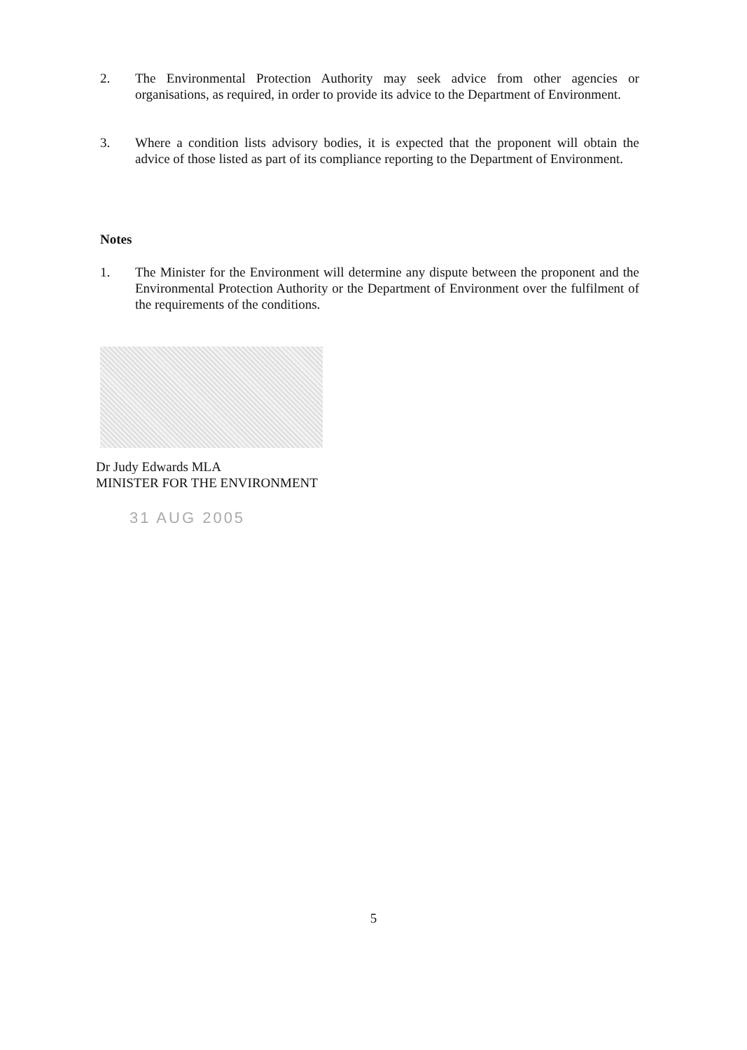2. The Environmental Protection Authority may seek advice from other agencies or organisations, as required, in order to provide its advice to the Department of Environment.
3. Where a condition lists advisory bodies, it is expected that the proponent will obtain the advice of those listed as part of its compliance reporting to the Department of Environment.
Notes
1. The Minister for the Environment will determine any dispute between the proponent and the Environmental Protection Authority or the Department of Environment over the fulfilment of the requirements of the conditions.
Dr Judy Edwards MLA
MINISTER FOR THE ENVIRONMENT
31 AUG 2005
5